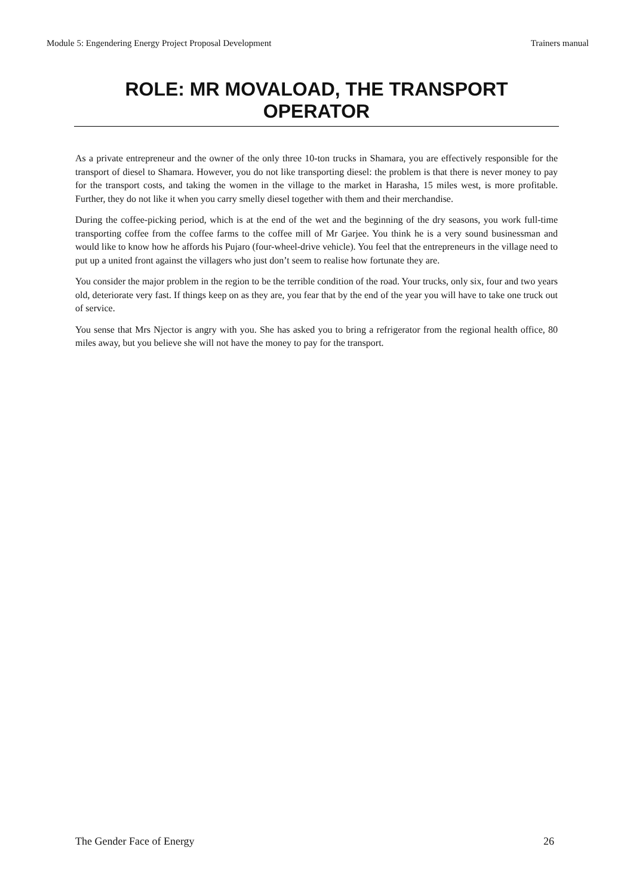Module 5: Engendering Energy Project Proposal Development Trainers manual
ROLE: MR MOVALOAD, THE TRANSPORT OPERATOR
As a private entrepreneur and the owner of the only three 10-ton trucks in Shamara, you are effectively responsible for the transport of diesel to Shamara. However, you do not like transporting diesel: the problem is that there is never money to pay for the transport costs, and taking the women in the village to the market in Harasha, 15 miles west, is more profitable. Further, they do not like it when you carry smelly diesel together with them and their merchandise.
During the coffee-picking period, which is at the end of the wet and the beginning of the dry seasons, you work full-time transporting coffee from the coffee farms to the coffee mill of Mr Garjee. You think he is a very sound businessman and would like to know how he affords his Pujaro (four-wheel-drive vehicle). You feel that the entrepreneurs in the village need to put up a united front against the villagers who just don’t seem to realise how fortunate they are.
You consider the major problem in the region to be the terrible condition of the road. Your trucks, only six, four and two years old, deteriorate very fast. If things keep on as they are, you fear that by the end of the year you will have to take one truck out of service.
You sense that Mrs Njector is angry with you. She has asked you to bring a refrigerator from the regional health office, 80 miles away, but you believe she will not have the money to pay for the transport.
The Gender Face of Energy 26